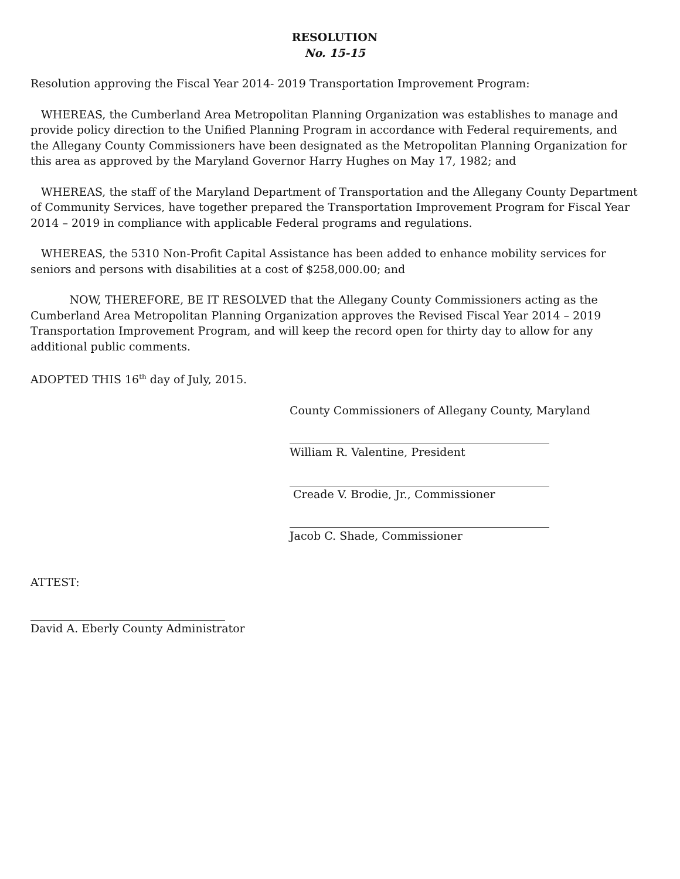RESOLUTION
No. 15-15
Resolution approving the Fiscal Year 2014- 2019 Transportation Improvement Program:
WHEREAS, the Cumberland Area Metropolitan Planning Organization was establishes to manage and provide policy direction to the Unified Planning Program in accordance with Federal requirements, and the Allegany County Commissioners have been designated as the Metropolitan Planning Organization for this area as approved by the Maryland Governor Harry Hughes on May 17, 1982; and
WHEREAS, the staff of the Maryland Department of Transportation and the Allegany County Department of Community Services, have together prepared the Transportation Improvement Program for Fiscal Year 2014 – 2019 in compliance with applicable Federal programs and regulations.
WHEREAS, the 5310 Non-Profit Capital Assistance has been added to enhance mobility services for seniors and persons with disabilities at a cost of $258,000.00; and
NOW, THEREFORE, BE IT RESOLVED that the Allegany County Commissioners acting as the Cumberland Area Metropolitan Planning Organization approves the Revised Fiscal Year 2014 – 2019 Transportation Improvement Program, and will keep the record open for thirty day to allow for any additional public comments.
ADOPTED THIS 16<sup>th</sup> day of July, 2015.
County Commissioners of Allegany County, Maryland
William R. Valentine, President
Creade V. Brodie, Jr., Commissioner
Jacob C. Shade, Commissioner
ATTEST:
David A. Eberly County Administrator